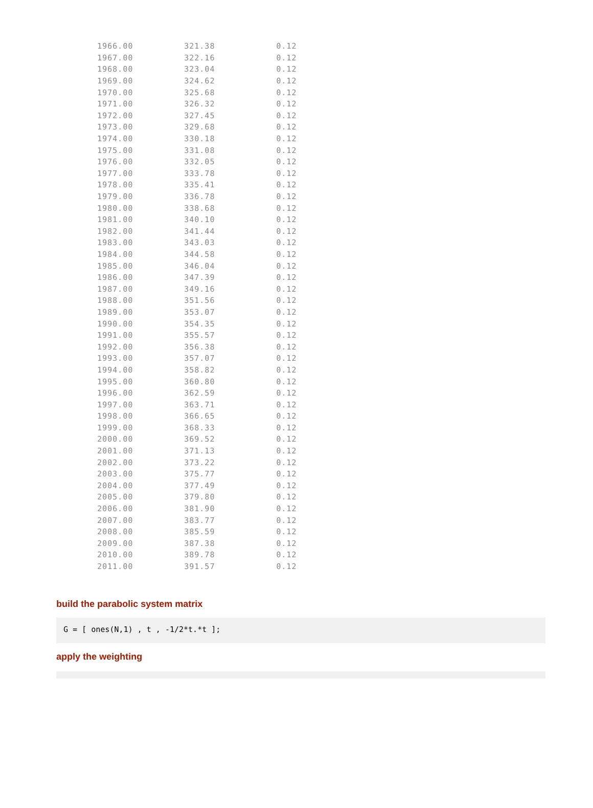| 1966.00 | 321.38 | 0.12 |
| 1967.00 | 322.16 | 0.12 |
| 1968.00 | 323.04 | 0.12 |
| 1969.00 | 324.62 | 0.12 |
| 1970.00 | 325.68 | 0.12 |
| 1971.00 | 326.32 | 0.12 |
| 1972.00 | 327.45 | 0.12 |
| 1973.00 | 329.68 | 0.12 |
| 1974.00 | 330.18 | 0.12 |
| 1975.00 | 331.08 | 0.12 |
| 1976.00 | 332.05 | 0.12 |
| 1977.00 | 333.78 | 0.12 |
| 1978.00 | 335.41 | 0.12 |
| 1979.00 | 336.78 | 0.12 |
| 1980.00 | 338.68 | 0.12 |
| 1981.00 | 340.10 | 0.12 |
| 1982.00 | 341.44 | 0.12 |
| 1983.00 | 343.03 | 0.12 |
| 1984.00 | 344.58 | 0.12 |
| 1985.00 | 346.04 | 0.12 |
| 1986.00 | 347.39 | 0.12 |
| 1987.00 | 349.16 | 0.12 |
| 1988.00 | 351.56 | 0.12 |
| 1989.00 | 353.07 | 0.12 |
| 1990.00 | 354.35 | 0.12 |
| 1991.00 | 355.57 | 0.12 |
| 1992.00 | 356.38 | 0.12 |
| 1993.00 | 357.07 | 0.12 |
| 1994.00 | 358.82 | 0.12 |
| 1995.00 | 360.80 | 0.12 |
| 1996.00 | 362.59 | 0.12 |
| 1997.00 | 363.71 | 0.12 |
| 1998.00 | 366.65 | 0.12 |
| 1999.00 | 368.33 | 0.12 |
| 2000.00 | 369.52 | 0.12 |
| 2001.00 | 371.13 | 0.12 |
| 2002.00 | 373.22 | 0.12 |
| 2003.00 | 375.77 | 0.12 |
| 2004.00 | 377.49 | 0.12 |
| 2005.00 | 379.80 | 0.12 |
| 2006.00 | 381.90 | 0.12 |
| 2007.00 | 383.77 | 0.12 |
| 2008.00 | 385.59 | 0.12 |
| 2009.00 | 387.38 | 0.12 |
| 2010.00 | 389.78 | 0.12 |
| 2011.00 | 391.57 | 0.12 |
build the parabolic system matrix
G = [ ones(N,1) , t , -1/2*t.*t ];
apply the weighting